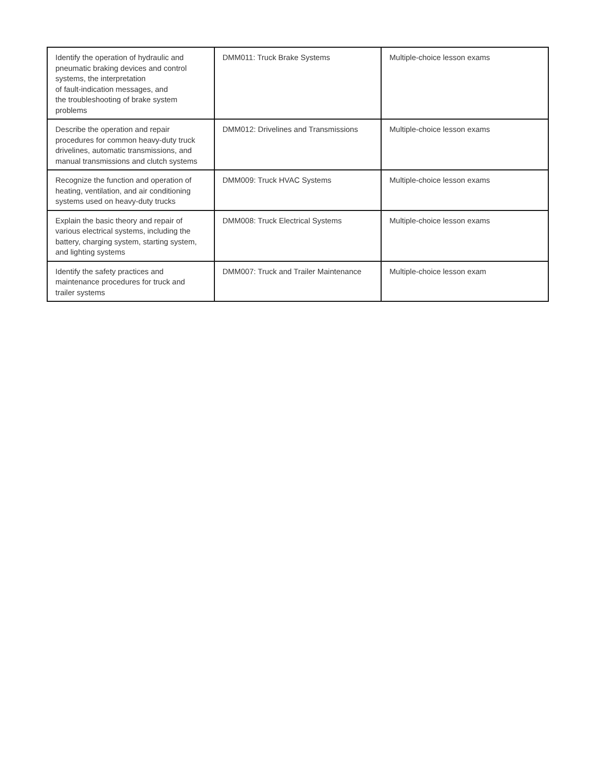| Identify the operation of hydraulic and pneumatic braking devices and control systems, the interpretation of fault-indication messages, and the troubleshooting of brake system problems | DMM011: Truck Brake Systems | Multiple-choice lesson exams |
| Describe the operation and repair procedures for common heavy-duty truck drivelines, automatic transmissions, and manual transmissions and clutch systems | DMM012: Drivelines and Transmissions | Multiple-choice lesson exams |
| Recognize the function and operation of heating, ventilation, and air conditioning systems used on heavy-duty trucks | DMM009: Truck HVAC Systems | Multiple-choice lesson exams |
| Explain the basic theory and repair of various electrical systems, including the battery, charging system, starting system, and lighting systems | DMM008: Truck Electrical Systems | Multiple-choice lesson exams |
| Identify the safety practices and maintenance procedures for truck and trailer systems | DMM007: Truck and Trailer Maintenance | Multiple-choice lesson exam |